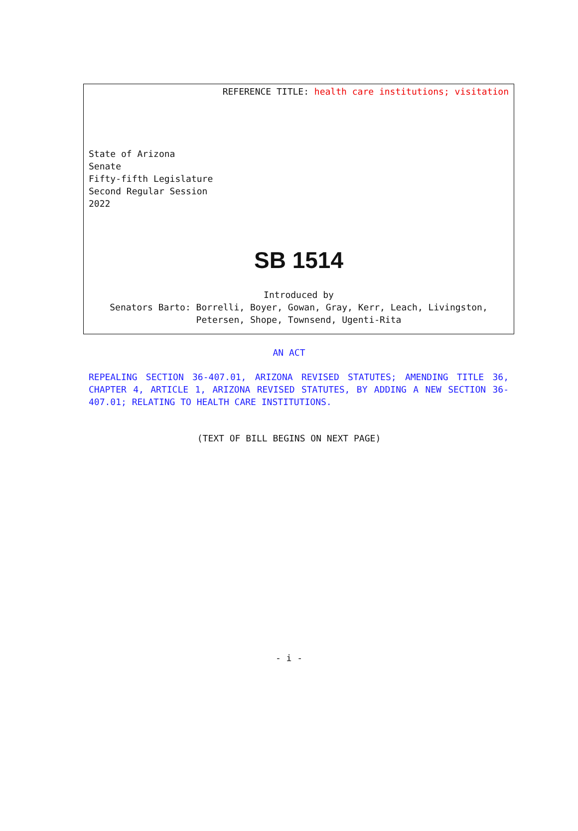REFERENCE TITLE: health care institutions; visitation
State of Arizona
Senate
Fifty-fifth Legislature
Second Regular Session
2022
SB 1514
Introduced by
Senators Barto: Borrelli, Boyer, Gowan, Gray, Kerr, Leach, Livingston,
Petersen, Shope, Townsend, Ugenti-Rita
AN ACT
REPEALING SECTION 36-407.01, ARIZONA REVISED STATUTES; AMENDING TITLE 36, CHAPTER 4, ARTICLE 1, ARIZONA REVISED STATUTES, BY ADDING A NEW SECTION 36-407.01; RELATING TO HEALTH CARE INSTITUTIONS.
(TEXT OF BILL BEGINS ON NEXT PAGE)
- i -